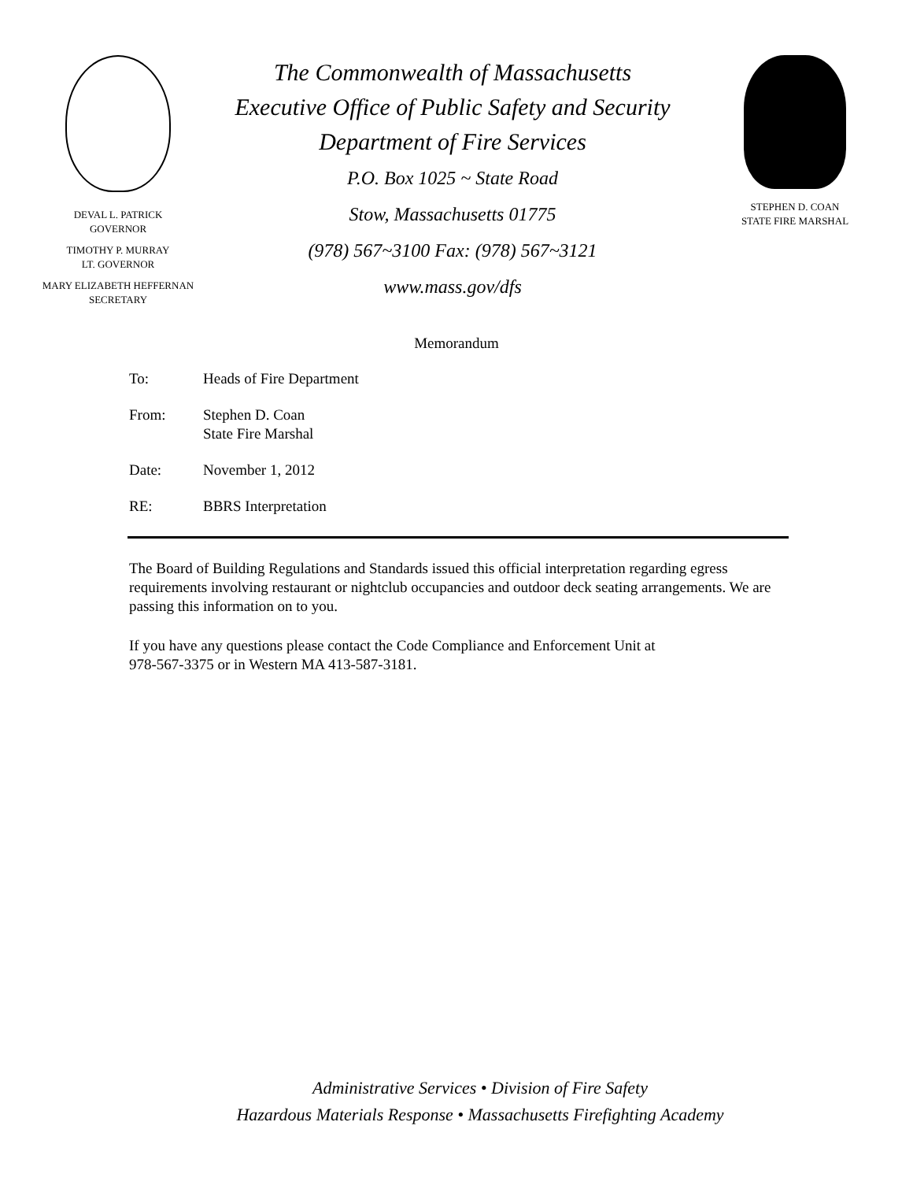DEVAL L. PATRICK
GOVERNOR
TIMOTHY P. MURRAY
LT. GOVERNOR
MARY ELIZABETH HEFFERNAN
SECRETARY
The Commonwealth of Massachusetts
Executive Office of Public Safety and Security
Department of Fire Services
P.O. Box 1025 ~ State Road
Stow, Massachusetts 01775
(978) 567~3100 Fax: (978) 567~3121
www.mass.gov/dfs
STEPHEN D. COAN
STATE FIRE MARSHAL
Memorandum
To: Heads of Fire Department
From: Stephen D. Coan
State Fire Marshal
Date: November 1, 2012
RE: BBRS Interpretation
The Board of Building Regulations and Standards issued this official interpretation regarding egress requirements involving restaurant or nightclub occupancies and outdoor deck seating arrangements. We are passing this information on to you.
If you have any questions please contact the Code Compliance and Enforcement Unit at
978-567-3375 or in Western MA 413-587-3181.
Administrative Services • Division of Fire Safety
Hazardous Materials Response • Massachusetts Firefighting Academy